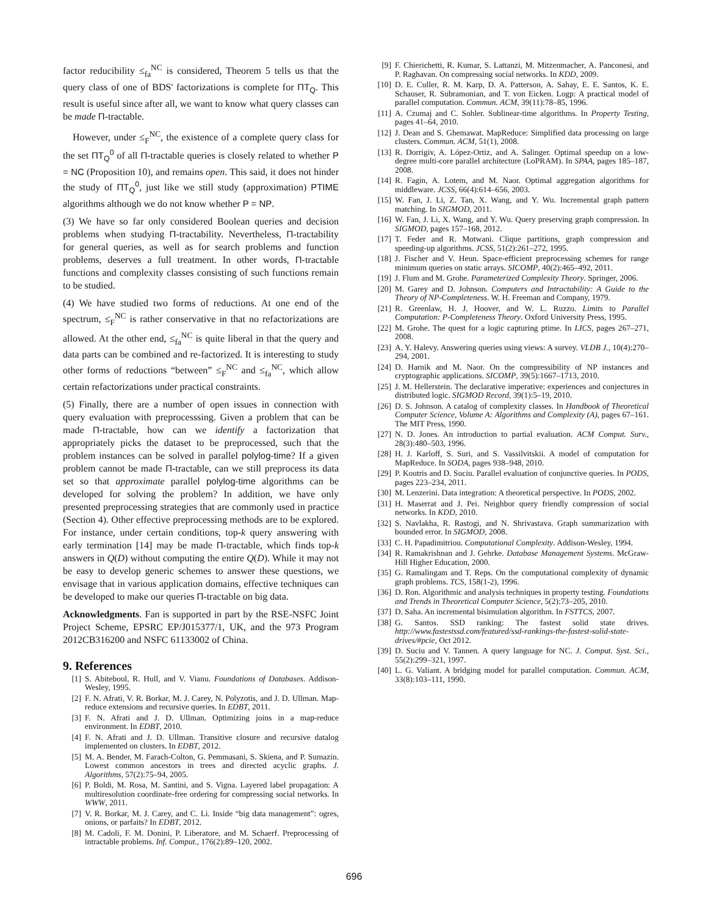factor reducibility ≤<sub>fa</sub><sup>NC</sup> is considered, Theorem 5 tells us that the query class of one of BDS' factorizations is complete for ΠT<sub>Q</sub>. This result is useful since after all, we want to know what query classes can be made Π-tractable.
However, under ≤<sub>F</sub><sup>NC</sup>, the existence of a complete query class for the set ΠT<sub>Q</sub><sup>0</sup> of all Π-tractable queries is closely related to whether P = NC (Proposition 10), and remains open. This said, it does not hinder the study of ΠT<sub>Q</sub><sup>0</sup>, just like we still study (approximation) PTIME algorithms although we do not know whether P = NP.
(3) We have so far only considered Boolean queries and decision problems when studying Π-tractability. Nevertheless, Π-tractability for general queries, as well as for search problems and function problems, deserves a full treatment. In other words, Π-tractable functions and complexity classes consisting of such functions remain to be studied.
(4) We have studied two forms of reductions. At one end of the spectrum, ≤<sub>F</sub><sup>NC</sup> is rather conservative in that no refactorizations are allowed. At the other end, ≤<sub>fa</sub><sup>NC</sup> is quite liberal in that the query and data parts can be combined and re-factorized. It is interesting to study other forms of reductions “between” ≤<sub>F</sub><sup>NC</sup> and ≤<sub>fa</sub><sup>NC</sup>, which allow certain refactorizations under practical constraints.
(5) Finally, there are a number of open issues in connection with query evaluation with preprocesssing. Given a problem that can be made Π-tractable, how can we identify a factorization that appropriately picks the dataset to be preprocessed, such that the problem instances can be solved in parallel polylog-time? If a given problem cannot be made Π-tractable, can we still preprocess its data set so that approximate parallel polylog-time algorithms can be developed for solving the problem? In addition, we have only presented preprocessing strategies that are commonly used in practice (Section 4). Other effective preprocessing methods are to be explored. For instance, under certain conditions, top-k query answering with early termination [14] may be made Π-tractable, which finds top-k answers in Q(D) without computing the entire Q(D). While it may not be easy to develop generic schemes to answer these questions, we envisage that in various application domains, effective techniques can be developed to make our queries Π-tractable on big data.
Acknowledgments. Fan is supported in part by the RSE-NSFC Joint Project Scheme, EPSRC EP/J015377/1, UK, and the 973 Program 2012CB316200 and NSFC 61133002 of China.
9. References
[1] S. Abiteboul, R. Hull, and V. Vianu. Foundations of Databases. Addison-Wesley, 1995.
[2] F. N. Afrati, V. R. Borkar, M. J. Carey, N. Polyzotis, and J. D. Ullman. Map-reduce extensions and recursive queries. In EDBT, 2011.
[3] F. N. Afrati and J. D. Ullman. Optimizing joins in a map-reduce environment. In EDBT, 2010.
[4] F. N. Afrati and J. D. Ullman. Transitive closure and recursive datalog implemented on clusters. In EDBT, 2012.
[5] M. A. Bender, M. Farach-Colton, G. Pemmasani, S. Skiena, and P. Sumazin. Lowest common ancestors in trees and directed acyclic graphs. J. Algorithms, 57(2):75–94, 2005.
[6] P. Boldi, M. Rosa, M. Santini, and S. Vigna. Layered label propagation: A multiresolution coordinate-free ordering for compressing social networks. In WWW, 2011.
[7] V. R. Borkar, M. J. Carey, and C. Li. Inside “big data management”: ogres, onions, or parfaits? In EDBT, 2012.
[8] M. Cadoli, F. M. Donini, P. Liberatore, and M. Schaerf. Preprocessing of intractable problems. Inf. Comput., 176(2):89–120, 2002.
[9] F. Chierichetti, R. Kumar, S. Lattanzi, M. Mitzenmacher, A. Panconesi, and P. Raghavan. On compressing social networks. In KDD, 2009.
[10] D. E. Culler, R. M. Karp, D. A. Patterson, A. Sahay, E. E. Santos, K. E. Schauser, R. Subramonian, and T. von Eicken. Logp: A practical model of parallel computation. Commun. ACM, 39(11):78–85, 1996.
[11] A. Czumaj and C. Sohler. Sublinear-time algorithms. In Property Testing, pages 41–64, 2010.
[12] J. Dean and S. Ghemawat. MapReduce: Simplified data processing on large clusters. Commun. ACM, 51(1), 2008.
[13] R. Dorrigiv, A. López-Ortiz, and A. Salinger. Optimal speedup on a low-degree multi-core parallel architecture (LoPRAM). In SPAA, pages 185–187, 2008.
[14] R. Fagin, A. Lotem, and M. Naor. Optimal aggregation algorithms for middleware. JCSS, 66(4):614–656, 2003.
[15] W. Fan, J. Li, Z. Tan, X. Wang, and Y. Wu. Incremental graph pattern matching. In SIGMOD, 2011.
[16] W. Fan, J. Li, X. Wang, and Y. Wu. Query preserving graph compression. In SIGMOD, pages 157–168, 2012.
[17] T. Feder and R. Motwani. Clique partitions, graph compression and speeding-up algorithms. JCSS, 51(2):261–272, 1995.
[18] J. Fischer and V. Heun. Space-efficient preprocessing schemes for range minimum queries on static arrays. SICOMP, 40(2):465–492, 2011.
[19] J. Flum and M. Grohe. Parameterized Complexity Theory. Springer, 2006.
[20] M. Garey and D. Johnson. Computers and Intractability: A Guide to the Theory of NP-Completeness. W. H. Freeman and Company, 1979.
[21] R. Greenlaw, H. J. Hoover, and W. L. Ruzzo. Limits to Parallel Computation: P-Completeness Theory. Oxford University Press, 1995.
[22] M. Grohe. The quest for a logic capturing ptime. In LICS, pages 267–271, 2008.
[23] A. Y. Halevy. Answering queries using views: A survey. VLDB J., 10(4):270–294, 2001.
[24] D. Harnik and M. Naor. On the compressibility of NP instances and cryptographic applications. SICOMP, 39(5):1667–1713, 2010.
[25] J. M. Hellerstein. The declarative imperative: experiences and conjectures in distributed logic. SIGMOD Record, 39(1):5–19, 2010.
[26] D. S. Johnson. A catalog of complexity classes. In Handbook of Theoretical Computer Science, Volume A: Algorithms and Complexity (A), pages 67–161. The MIT Press, 1990.
[27] N. D. Jones. An introduction to partial evaluation. ACM Comput. Surv., 28(3):480–503, 1996.
[28] H. J. Karloff, S. Suri, and S. Vassilvitskii. A model of computation for MapReduce. In SODA, pages 938–948, 2010.
[29] P. Koutris and D. Suciu. Parallel evaluation of conjunctive queries. In PODS, pages 223–234, 2011.
[30] M. Lenzerini. Data integration: A theoretical perspective. In PODS, 2002.
[31] H. Maserrat and J. Pei. Neighbor query friendly compression of social networks. In KDD, 2010.
[32] S. Navlakha, R. Rastogi, and N. Shrivastava. Graph summarization with bounded error. In SIGMOD, 2008.
[33] C. H. Papadimitriou. Computational Complexity. Addison-Wesley, 1994.
[34] R. Ramakrishnan and J. Gehrke. Database Management Systems. McGraw-Hill Higher Education, 2000.
[35] G. Ramalingam and T. Reps. On the computational complexity of dynamic graph problems. TCS, 158(1-2), 1996.
[36] D. Ron. Algorithmic and analysis techniques in property testing. Foundations and Trends in Theoretical Computer Science, 5(2):73–205, 2010.
[37] D. Saha. An incremental bisimulation algorithm. In FSTTCS, 2007.
[38] G. Santos. SSD ranking: The fastest solid state drives. http://www.fastestssd.com/featured/ssd-rankings-the-fastest-solid-state-drives/#pcie, Oct 2012.
[39] D. Suciu and V. Tannen. A query language for NC. J. Comput. Syst. Sci., 55(2):299–321, 1997.
[40] L. G. Valiant. A bridging model for parallel computation. Commun. ACM, 33(8):103–111, 1990.
696